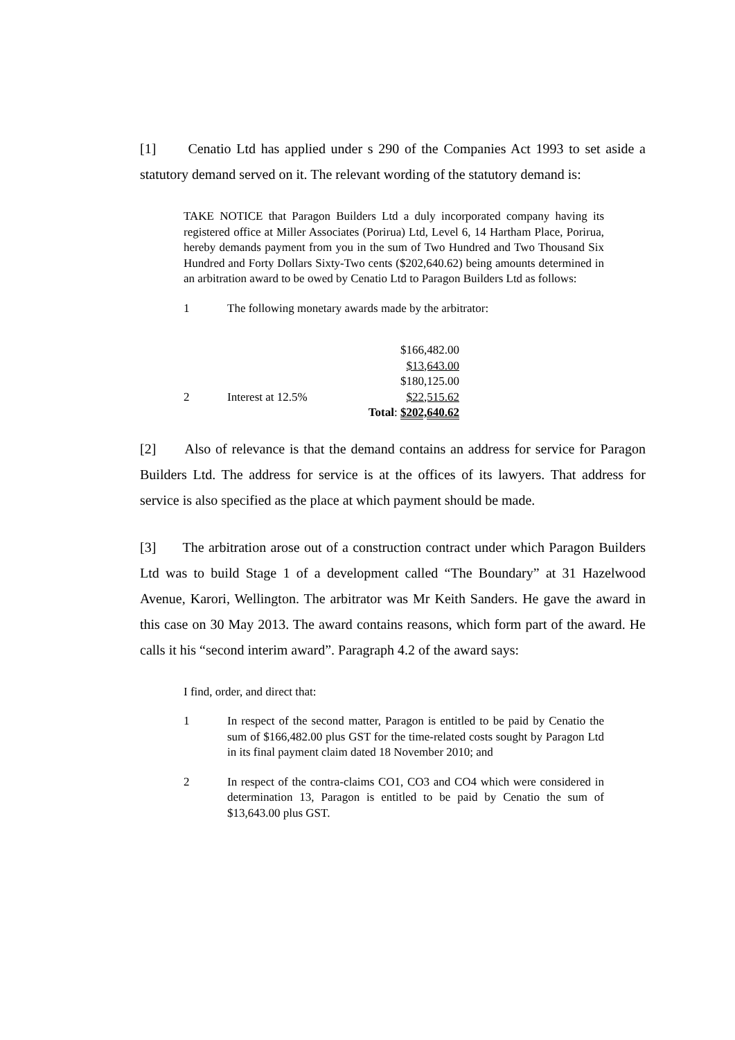[1] Cenatio Ltd has applied under s 290 of the Companies Act 1993 to set aside a statutory demand served on it. The relevant wording of the statutory demand is:
TAKE NOTICE that Paragon Builders Ltd a duly incorporated company having its registered office at Miller Associates (Porirua) Ltd, Level 6, 14 Hartham Place, Porirua, hereby demands payment from you in the sum of Two Hundred and Two Thousand Six Hundred and Forty Dollars Sixty-Two cents ($202,640.62) being amounts determined in an arbitration award to be owed by Cenatio Ltd to Paragon Builders Ltd as follows:
1 The following monetary awards made by the arbitrator:
| | | | $166,482.00 |
| | | | $13,643.00 |
| | | | $180,125.00 |
| 2 | Interest at 12.5% | | $22,515.62 |
| | | Total : | $202,640.62 |
[2] Also of relevance is that the demand contains an address for service for Paragon Builders Ltd. The address for service is at the offices of its lawyers. That address for service is also specified as the place at which payment should be made.
[3] The arbitration arose out of a construction contract under which Paragon Builders Ltd was to build Stage 1 of a development called “The Boundary” at 31 Hazelwood Avenue, Karori, Wellington. The arbitrator was Mr Keith Sanders. He gave the award in this case on 30 May 2013. The award contains reasons, which form part of the award. He calls it his “second interim award”. Paragraph 4.2 of the award says:
I find, order, and direct that:
1 In respect of the second matter, Paragon is entitled to be paid by Cenatio the sum of $166,482.00 plus GST for the time-related costs sought by Paragon Ltd in its final payment claim dated 18 November 2010; and
2 In respect of the contra-claims CO1, CO3 and CO4 which were considered in determination 13, Paragon is entitled to be paid by Cenatio the sum of $13,643.00 plus GST.